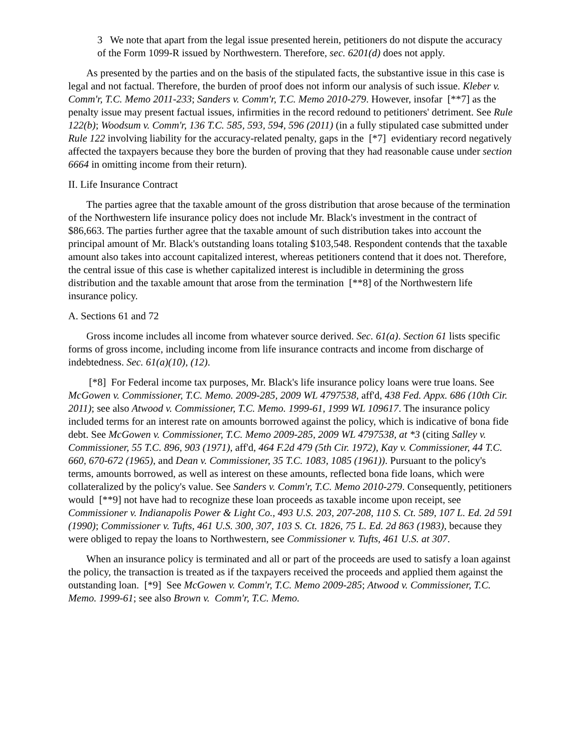3 We note that apart from the legal issue presented herein, petitioners do not dispute the accuracy of the Form 1099-R issued by Northwestern. Therefore, sec. 6201(d) does not apply.
As presented by the parties and on the basis of the stipulated facts, the substantive issue in this case is legal and not factual. Therefore, the burden of proof does not inform our analysis of such issue. Kleber v. Comm'r, T.C. Memo 2011-233; Sanders v. Comm'r, T.C. Memo 2010-279. However, insofar [**7] as the penalty issue may present factual issues, infirmities in the record redound to petitioners' detriment. See Rule 122(b); Woodsum v. Comm'r, 136 T.C. 585, 593, 594, 596 (2011) (in a fully stipulated case submitted under Rule 122 involving liability for the accuracy-related penalty, gaps in the [*7] evidentiary record negatively affected the taxpayers because they bore the burden of proving that they had reasonable cause under section 6664 in omitting income from their return).
II. Life Insurance Contract
The parties agree that the taxable amount of the gross distribution that arose because of the termination of the Northwestern life insurance policy does not include Mr. Black's investment in the contract of $86,663. The parties further agree that the taxable amount of such distribution takes into account the principal amount of Mr. Black's outstanding loans totaling $103,548. Respondent contends that the taxable amount also takes into account capitalized interest, whereas petitioners contend that it does not. Therefore, the central issue of this case is whether capitalized interest is includible in determining the gross distribution and the taxable amount that arose from the termination [**8] of the Northwestern life insurance policy.
A. Sections 61 and 72
Gross income includes all income from whatever source derived. Sec. 61(a). Section 61 lists specific forms of gross income, including income from life insurance contracts and income from discharge of indebtedness. Sec. 61(a)(10), (12).
[*8] For Federal income tax purposes, Mr. Black's life insurance policy loans were true loans. See McGowen v. Commissioner, T.C. Memo. 2009-285, 2009 WL 4797538, aff'd, 438 Fed. Appx. 686 (10th Cir. 2011); see also Atwood v. Commissioner, T.C. Memo. 1999-61, 1999 WL 109617. The insurance policy included terms for an interest rate on amounts borrowed against the policy, which is indicative of bona fide debt. See McGowen v. Commissioner, T.C. Memo 2009-285, 2009 WL 4797538, at *3 (citing Salley v. Commissioner, 55 T.C. 896, 903 (1971), aff'd, 464 F.2d 479 (5th Cir. 1972), Kay v. Commissioner, 44 T.C. 660, 670-672 (1965), and Dean v. Commissioner, 35 T.C. 1083, 1085 (1961)). Pursuant to the policy's terms, amounts borrowed, as well as interest on these amounts, reflected bona fide loans, which were collateralized by the policy's value. See Sanders v. Comm'r, T.C. Memo 2010-279. Consequently, petitioners would [**9] not have had to recognize these loan proceeds as taxable income upon receipt, see Commissioner v. Indianapolis Power & Light Co., 493 U.S. 203, 207-208, 110 S. Ct. 589, 107 L. Ed. 2d 591 (1990); Commissioner v. Tufts, 461 U.S. 300, 307, 103 S. Ct. 1826, 75 L. Ed. 2d 863 (1983), because they were obliged to repay the loans to Northwestern, see Commissioner v. Tufts, 461 U.S. at 307.
When an insurance policy is terminated and all or part of the proceeds are used to satisfy a loan against the policy, the transaction is treated as if the taxpayers received the proceeds and applied them against the outstanding loan. [*9] See McGowen v. Comm'r, T.C. Memo 2009-285; Atwood v. Commissioner, T.C. Memo. 1999-61; see also Brown v. Comm'r, T.C. Memo.